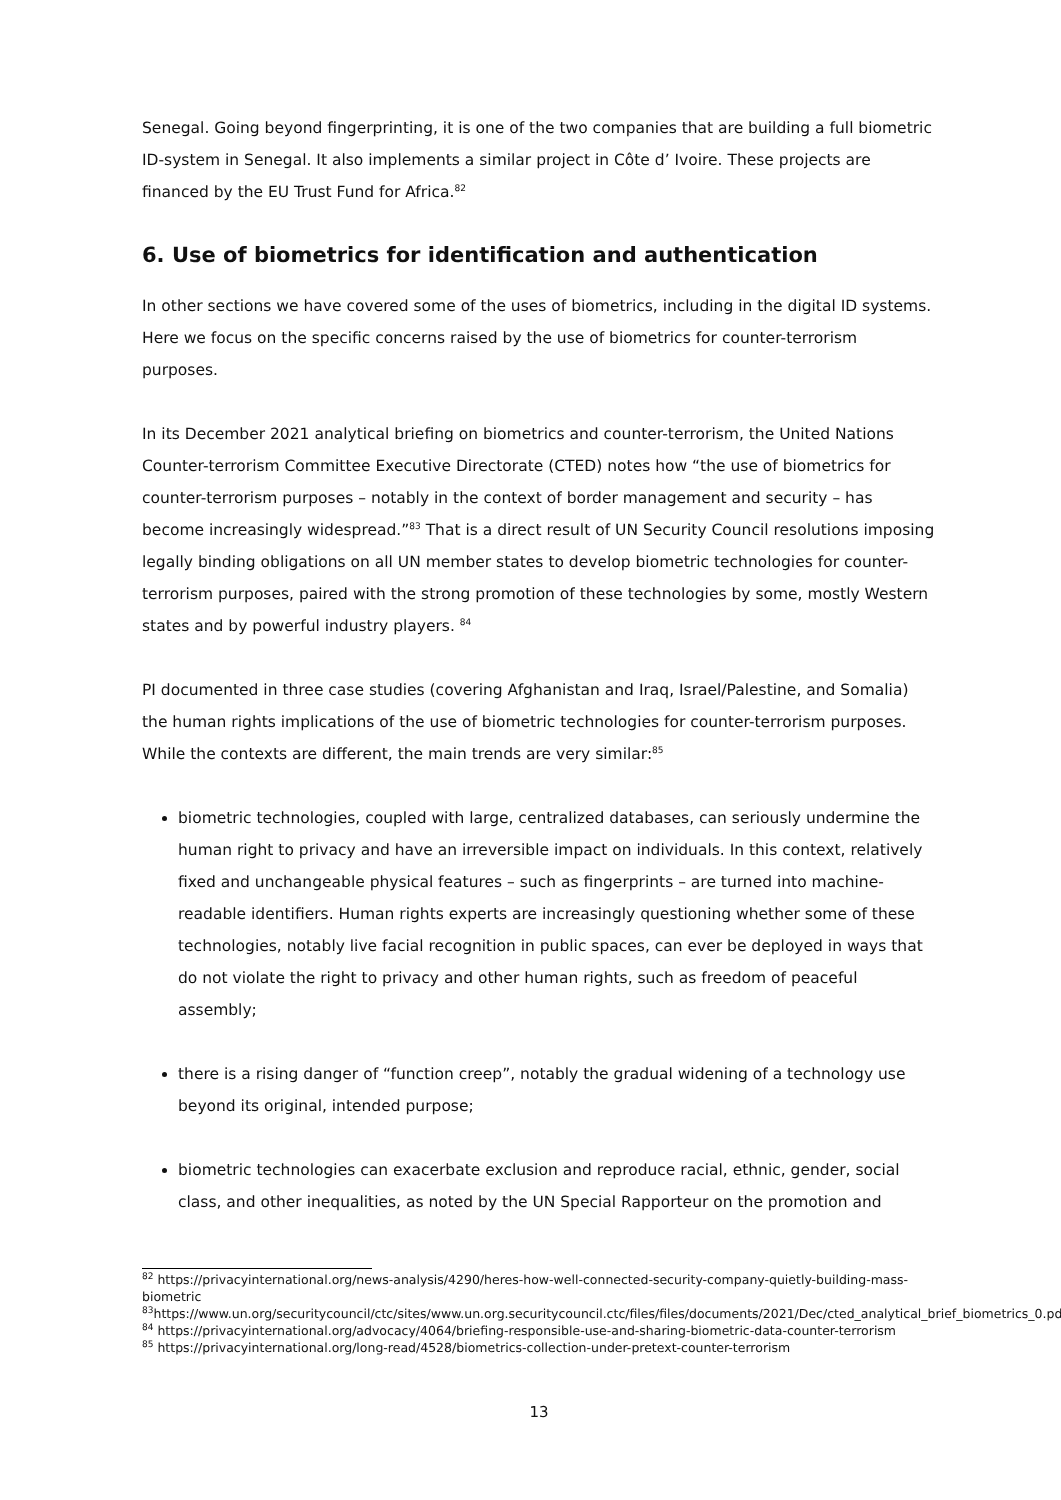Senegal. Going beyond fingerprinting, it is one of the two companies that are building a full biometric ID-system in Senegal. It also implements a similar project in Côte d’ Ivoire. These projects are financed by the EU Trust Fund for Africa.<sup>82</sup>
6. Use of biometrics for identification and authentication
In other sections we have covered some of the uses of biometrics, including in the digital ID systems. Here we focus on the specific concerns raised by the use of biometrics for counter-terrorism purposes.
In its December 2021 analytical briefing on biometrics and counter-terrorism, the United Nations Counter-terrorism Committee Executive Directorate (CTED) notes how “the use of biometrics for counter-terrorism purposes – notably in the context of border management and security – has become increasingly widespread.”<sup>83</sup> That is a direct result of UN Security Council resolutions imposing legally binding obligations on all UN member states to develop biometric technologies for counter-terrorism purposes, paired with the strong promotion of these technologies by some, mostly Western states and by powerful industry players. <sup>84</sup>
PI documented in three case studies (covering Afghanistan and Iraq, Israel/Palestine, and Somalia) the human rights implications of the use of biometric technologies for counter-terrorism purposes. While the contexts are different, the main trends are very similar:<sup>85</sup>
biometric technologies, coupled with large, centralized databases, can seriously undermine the human right to privacy and have an irreversible impact on individuals. In this context, relatively fixed and unchangeable physical features – such as fingerprints – are turned into machine-readable identifiers. Human rights experts are increasingly questioning whether some of these technologies, notably live facial recognition in public spaces, can ever be deployed in ways that do not violate the right to privacy and other human rights, such as freedom of peaceful assembly;
there is a rising danger of “function creep”, notably the gradual widening of a technology use beyond its original, intended purpose;
biometric technologies can exacerbate exclusion and reproduce racial, ethnic, gender, social class, and other inequalities, as noted by the UN Special Rapporteur on the promotion and
<sup>82</sup> https://privacyinternational.org/news-analysis/4290/heres-how-well-connected-security-company-quietly-building-mass-biometric
<sup>83</sup> https://www.un.org/securitycouncil/ctc/sites/www.un.org.securitycouncil.ctc/files/files/documents/2021/Dec/cted_analytical_brief_biometrics_0.pdf
<sup>84</sup> https://privacyinternational.org/advocacy/4064/briefing-responsible-use-and-sharing-biometric-data-counter-terrorism
<sup>85</sup> https://privacyinternational.org/long-read/4528/biometrics-collection-under-pretext-counter-terrorism
13